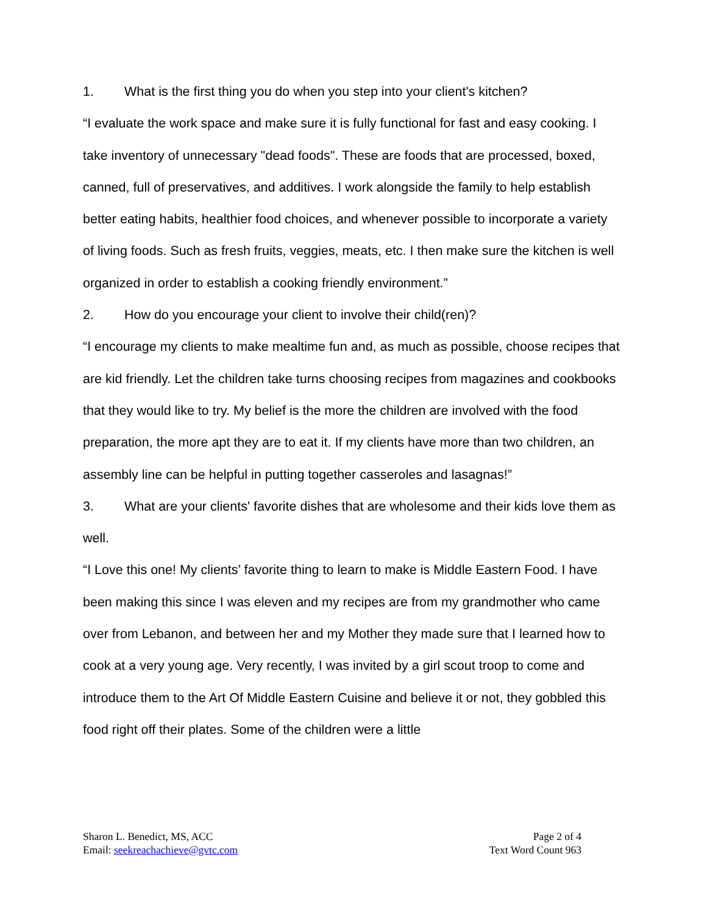1. What is the first thing you do when you step into your client's kitchen?
“I evaluate the work space and make sure it is fully functional for fast and easy cooking. I take inventory of unnecessary "dead foods". These are foods that are processed, boxed, canned, full of preservatives, and additives. I work alongside the family to help establish better eating habits, healthier food choices, and whenever possible to incorporate a variety of living foods. Such as fresh fruits, veggies, meats, etc. I then make sure the kitchen is well organized in order to establish a cooking friendly environment.”
2. How do you encourage your client to involve their child(ren)?
“I encourage my clients to make mealtime fun and, as much as possible, choose recipes that are kid friendly. Let the children take turns choosing recipes from magazines and cookbooks that they would like to try. My belief is the more the children are involved with the food preparation, the more apt they are to eat it. If my clients have more than two children, an assembly line can be helpful in putting together casseroles and lasagnas!”
3. What are your clients' favorite dishes that are wholesome and their kids love them as well.
“I Love this one! My clients’ favorite thing to learn to make is Middle Eastern Food. I have been making this since I was eleven and my recipes are from my grandmother who came over from Lebanon, and between her and my Mother they made sure that I learned how to cook at a very young age. Very recently, I was invited by a girl scout troop to come and introduce them to the Art Of Middle Eastern Cuisine and believe it or not, they gobbled this food right off their plates. Some of the children were a little
Sharon L. Benedict, MS, ACC
Email: seekreachachieve@gvtc.com
Page 2 of 4
Text Word Count 963